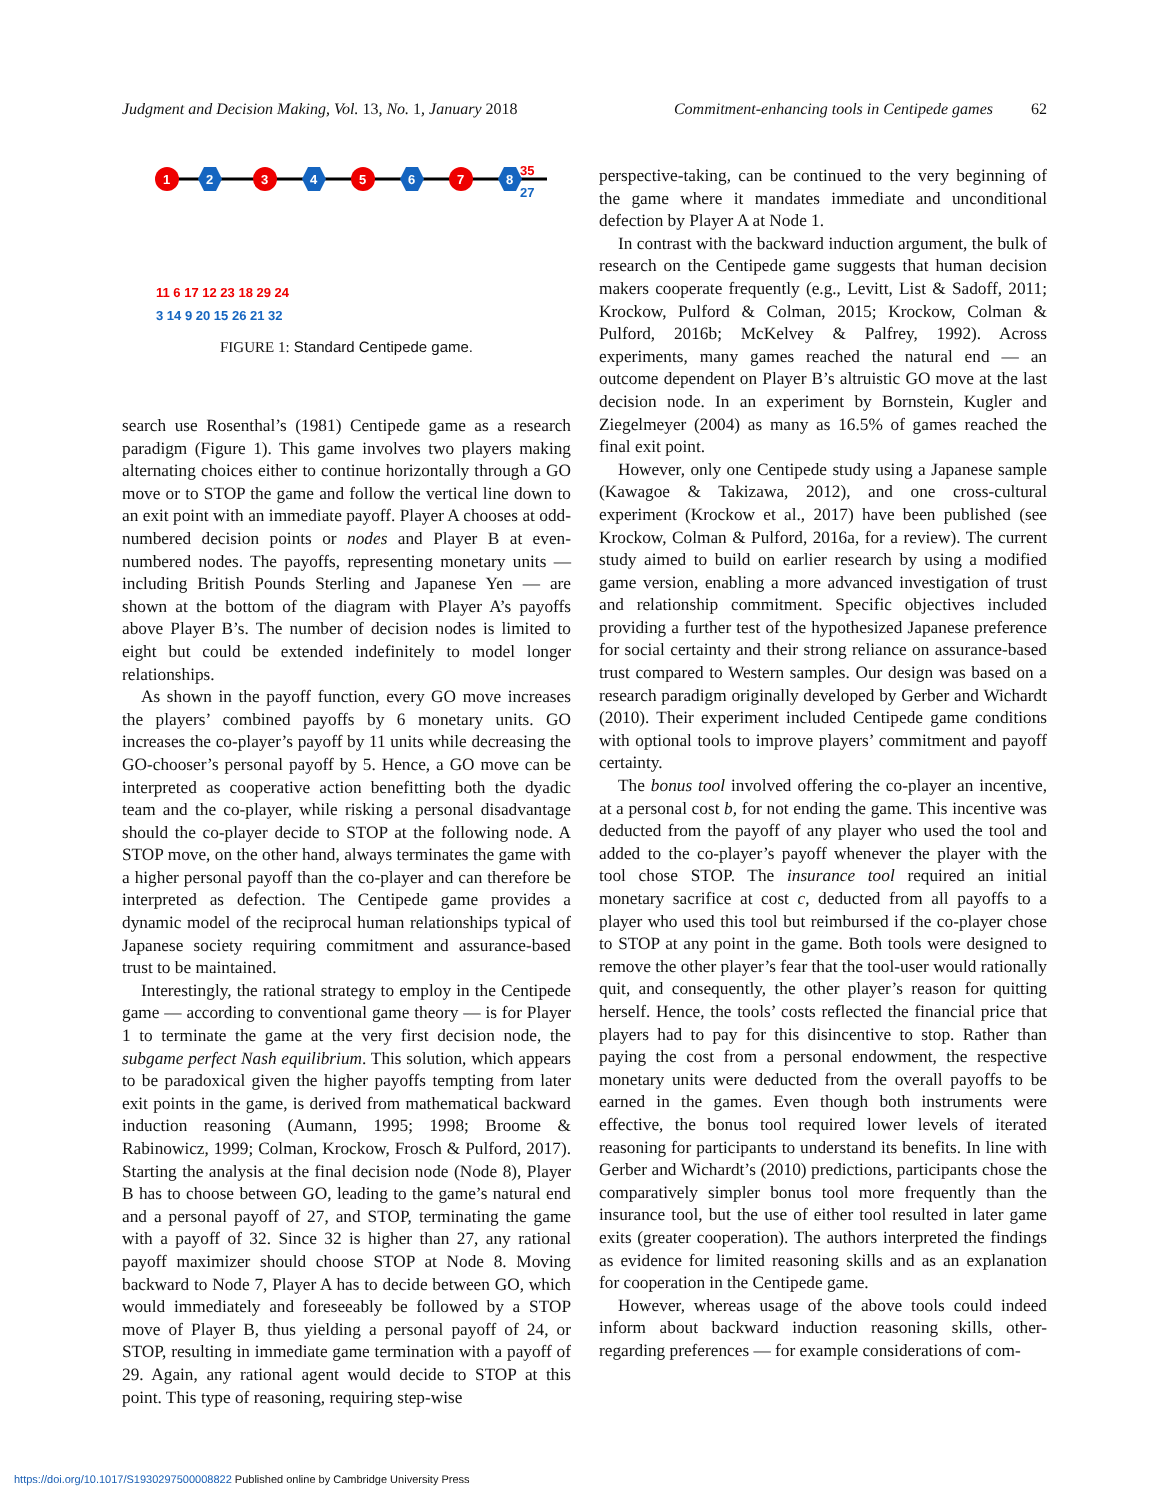Judgment and Decision Making, Vol. 13, No. 1, January 2018 Commitment-enhancing tools in Centipede games 62
1
2
3
4
5
6
7
8
35
27
11 6 17 12 23 18 29 24
3 14 9 20 15 26 21 32
FIGURE 1: Standard Centipede game.
search use Rosenthal’s (1981) Centipede game as a research paradigm (Figure 1). This game involves two players making alternating choices either to continue horizontally through a GO move or to STOP the game and follow the vertical line down to an exit point with an immediate payoff. Player A chooses at odd-numbered decision points or nodes and Player B at even-numbered nodes. The payoffs, representing monetary units — including British Pounds Sterling and Japanese Yen — are shown at the bottom of the diagram with Player A’s payoffs above Player B’s. The number of decision nodes is limited to eight but could be extended indefinitely to model longer relationships.
As shown in the payoff function, every GO move increases the players’ combined payoffs by 6 monetary units. GO increases the co-player’s payoff by 11 units while decreasing the GO-chooser’s personal payoff by 5. Hence, a GO move can be interpreted as cooperative action benefitting both the dyadic team and the co-player, while risking a personal disadvantage should the co-player decide to STOP at the following node. A STOP move, on the other hand, always terminates the game with a higher personal payoff than the co-player and can therefore be interpreted as defection. The Centipede game provides a dynamic model of the reciprocal human relationships typical of Japanese society requiring commitment and assurance-based trust to be maintained.
Interestingly, the rational strategy to employ in the Centipede game — according to conventional game theory — is for Player 1 to terminate the game at the very first decision node, the subgame perfect Nash equilibrium. This solution, which appears to be paradoxical given the higher payoffs tempting from later exit points in the game, is derived from mathematical backward induction reasoning (Aumann, 1995; 1998; Broome & Rabinowicz, 1999; Colman, Krockow, Frosch & Pulford, 2017). Starting the analysis at the final decision node (Node 8), Player B has to choose between GO, leading to the game’s natural end and a personal payoff of 27, and STOP, terminating the game with a payoff of 32. Since 32 is higher than 27, any rational payoff maximizer should choose STOP at Node 8. Moving backward to Node 7, Player A has to decide between GO, which would immediately and foreseeably be followed by a STOP move of Player B, thus yielding a personal payoff of 24, or STOP, resulting in immediate game termination with a payoff of 29. Again, any rational agent would decide to STOP at this point. This type of reasoning, requiring step-wise
perspective-taking, can be continued to the very beginning of the game where it mandates immediate and unconditional defection by Player A at Node 1.
In contrast with the backward induction argument, the bulk of research on the Centipede game suggests that human decision makers cooperate frequently (e.g., Levitt, List & Sadoff, 2011; Krockow, Pulford & Colman, 2015; Krockow, Colman & Pulford, 2016b; McKelvey & Palfrey, 1992). Across experiments, many games reached the natural end — an outcome dependent on Player B’s altruistic GO move at the last decision node. In an experiment by Bornstein, Kugler and Ziegelmeyer (2004) as many as 16.5% of games reached the final exit point.
However, only one Centipede study using a Japanese sample (Kawagoe & Takizawa, 2012), and one cross-cultural experiment (Krockow et al., 2017) have been published (see Krockow, Colman & Pulford, 2016a, for a review). The current study aimed to build on earlier research by using a modified game version, enabling a more advanced investigation of trust and relationship commitment. Specific objectives included providing a further test of the hypothesized Japanese preference for social certainty and their strong reliance on assurance-based trust compared to Western samples. Our design was based on a research paradigm originally developed by Gerber and Wichardt (2010). Their experiment included Centipede game conditions with optional tools to improve players’ commitment and payoff certainty.
The bonus tool involved offering the co-player an incentive, at a personal cost b, for not ending the game. This incentive was deducted from the payoff of any player who used the tool and added to the co-player’s payoff whenever the player with the tool chose STOP. The insurance tool required an initial monetary sacrifice at cost c, deducted from all payoffs to a player who used this tool but reimbursed if the co-player chose to STOP at any point in the game. Both tools were designed to remove the other player’s fear that the tool-user would rationally quit, and consequently, the other player’s reason for quitting herself. Hence, the tools’ costs reflected the financial price that players had to pay for this disincentive to stop. Rather than paying the cost from a personal endowment, the respective monetary units were deducted from the overall payoffs to be earned in the games. Even though both instruments were effective, the bonus tool required lower levels of iterated reasoning for participants to understand its benefits. In line with Gerber and Wichardt’s (2010) predictions, participants chose the comparatively simpler bonus tool more frequently than the insurance tool, but the use of either tool resulted in later game exits (greater cooperation). The authors interpreted the findings as evidence for limited reasoning skills and as an explanation for cooperation in the Centipede game.
However, whereas usage of the above tools could indeed inform about backward induction reasoning skills, other-regarding preferences — for example considerations of com-
https://doi.org/10.1017/S1930297500008822 Published online by Cambridge University Press